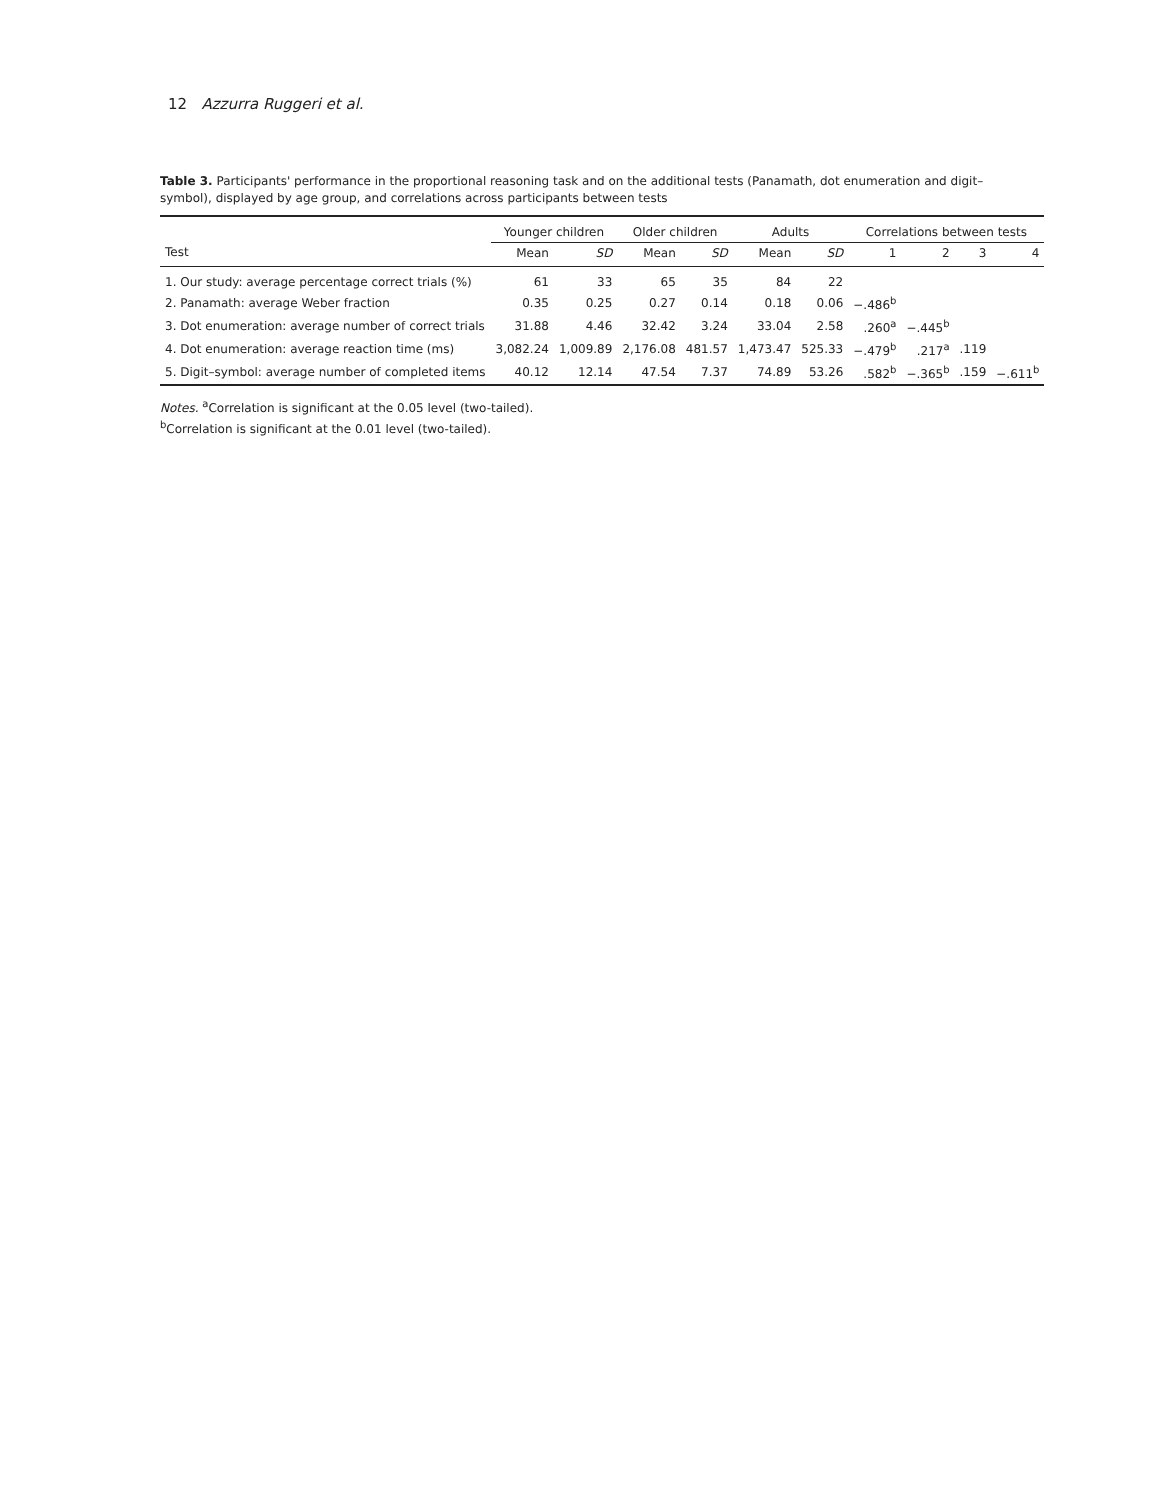12 Azzurra Ruggeri et al.
Table 3. Participants' performance in the proportional reasoning task and on the additional tests (Panamath, dot enumeration and digit–symbol), displayed by age group, and correlations across participants between tests
| | Younger children | | Older children | | Adults | | Correlations between tests | | | |
| --- | --- | --- | --- | --- | --- | --- | --- | --- | --- | --- |
| Test | Mean | SD | Mean | SD | Mean | SD | 1 | 2 | 3 | 4 |
| 1. Our study: average percentage correct trials (%) | 61 | 33 | 65 | 35 | 84 | 22 | | | | |
| 2. Panamath: average Weber fraction | 0.35 | 0.25 | 0.27 | 0.14 | 0.18 | 0.06 | −.486<sup>b</sup> | | | |
| 3. Dot enumeration: average number of correct trials | 31.88 | 4.46 | 32.42 | 3.24 | 33.04 | 2.58 | .260<sup>a</sup> | −.445<sup>b</sup> | | |
| 4. Dot enumeration: average reaction time (ms) | 3,082.24 | 1,009.89 | 2,176.08 | 481.57 | 1,473.47 | 525.33 | −.479<sup>b</sup> | .217<sup>a</sup> | .119 | |
| 5. Digit–symbol: average number of completed items | 40.12 | 12.14 | 47.54 | 7.37 | 74.89 | 53.26 | .582<sup>b</sup> | −.365<sup>b</sup> | .159 | −.611<sup>b</sup> |
Notes. <sup>a</sup>Correlation is significant at the 0.05 level (two-tailed).
<sup>b</sup> Correlation is significant at the 0.01 level (two-tailed).